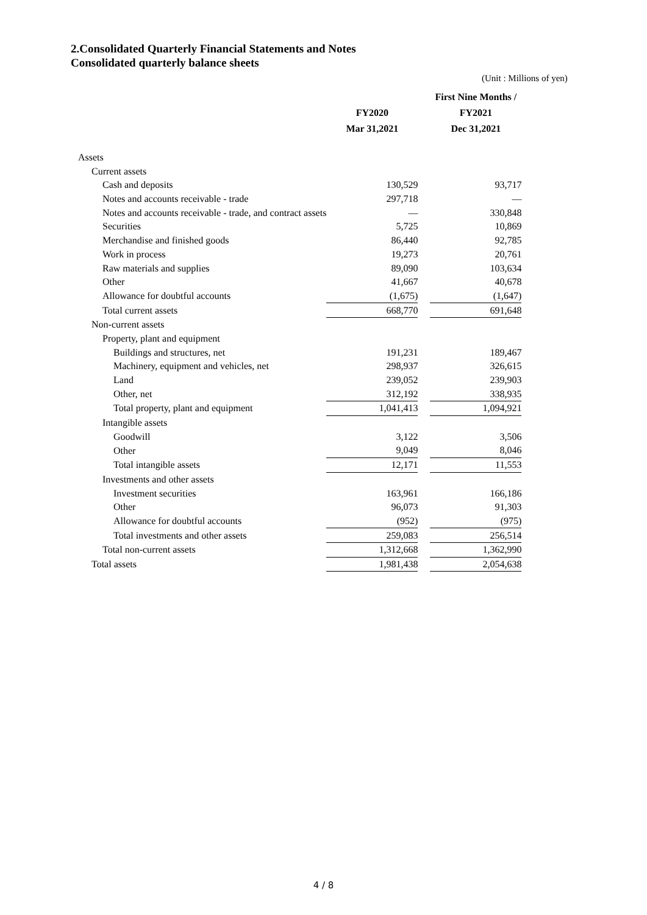2.Consolidated Quarterly Financial Statements and Notes
Consolidated quarterly balance sheets
(Unit : Millions of yen)
| | FY2020 Mar 31,2021 | | First Nine Months / FY2021 Dec 31,2021 |
| --- | --- | --- | --- |
| Assets | | | |
| Current assets | | | |
| Cash and deposits | 130,529 | | 93,717 |
| Notes and accounts receivable - trade | 297,718 | | — |
| Notes and accounts receivable - trade, and contract assets | — | | 330,848 |
| Securities | 5,725 | | 10,869 |
| Merchandise and finished goods | 86,440 | | 92,785 |
| Work in process | 19,273 | | 20,761 |
| Raw materials and supplies | 89,090 | | 103,634 |
| Other | 41,667 | | 40,678 |
| Allowance for doubtful accounts | (1,675) | | (1,647) |
| Total current assets | 668,770 | | 691,648 |
| Non-current assets | | | |
| Property, plant and equipment | | | |
| Buildings and structures, net | 191,231 | | 189,467 |
| Machinery, equipment and vehicles, net | 298,937 | | 326,615 |
| Land | 239,052 | | 239,903 |
| Other, net | 312,192 | | 338,935 |
| Total property, plant and equipment | 1,041,413 | | 1,094,921 |
| Intangible assets | | | |
| Goodwill | 3,122 | | 3,506 |
| Other | 9,049 | | 8,046 |
| Total intangible assets | 12,171 | | 11,553 |
| Investments and other assets | | | |
| Investment securities | 163,961 | | 166,186 |
| Other | 96,073 | | 91,303 |
| Allowance for doubtful accounts | (952) | | (975) |
| Total investments and other assets | 259,083 | | 256,514 |
| Total non-current assets | 1,312,668 | | 1,362,990 |
| Total assets | 1,981,438 | | 2,054,638 |
4 / 8